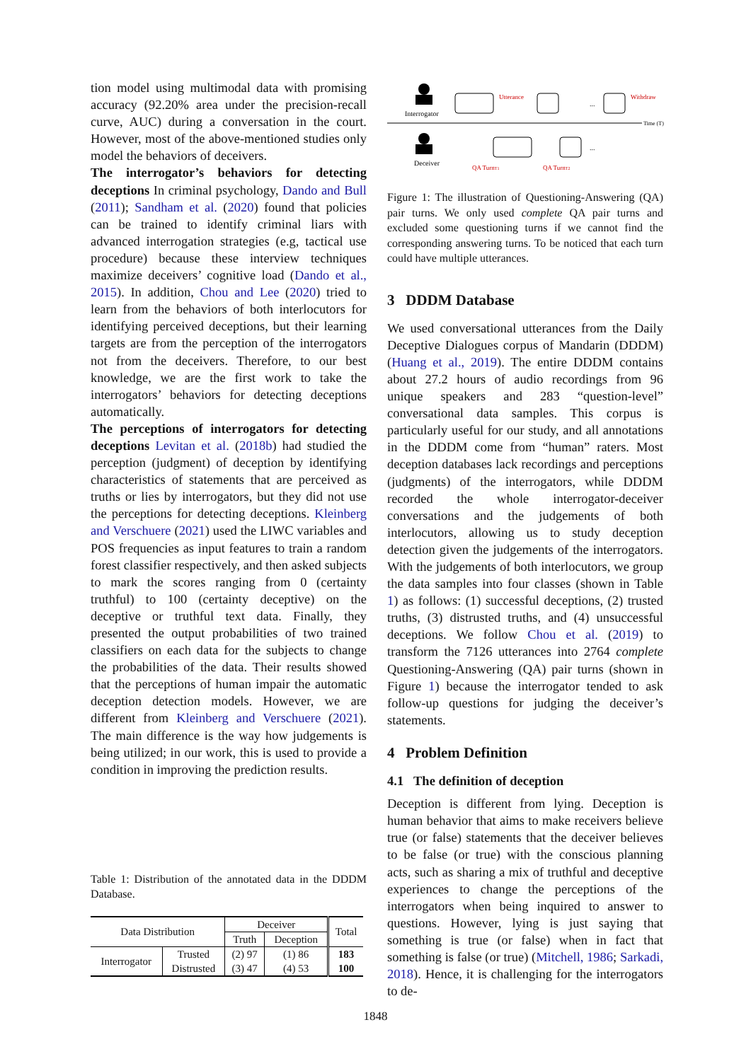tion model using multimodal data with promising accuracy (92.20% area under the precision-recall curve, AUC) during a conversation in the court. However, most of the above-mentioned studies only model the behaviors of deceivers.
The interrogator’s behaviors for detecting deceptions In criminal psychology, Dando and Bull (2011); Sandham et al. (2020) found that policies can be trained to identify criminal liars with advanced interrogation strategies (e.g, tactical use procedure) because these interview techniques maximize deceivers’ cognitive load (Dando et al., 2015). In addition, Chou and Lee (2020) tried to learn from the behaviors of both interlocutors for identifying perceived deceptions, but their learning targets are from the perception of the interrogators not from the deceivers. Therefore, to our best knowledge, we are the first work to take the interrogators’ behaviors for detecting deceptions automatically.
The perceptions of interrogators for detecting deceptions Levitan et al. (2018b) had studied the perception (judgment) of deception by identifying characteristics of statements that are perceived as truths or lies by interrogators, but they did not use the perceptions for detecting deceptions. Kleinberg and Verschuere (2021) used the LIWC variables and POS frequencies as input features to train a random forest classifier respectively, and then asked subjects to mark the scores ranging from 0 (certainty truthful) to 100 (certainty deceptive) on the deceptive or truthful text data. Finally, they presented the output probabilities of two trained classifiers on each data for the subjects to change the probabilities of the data. Their results showed that the perceptions of human impair the automatic deception detection models. However, we are different from Kleinberg and Verschuere (2021). The main difference is the way how judgements is being utilized; in our work, this is used to provide a condition in improving the prediction results.
Table 1: Distribution of the annotated data in the DDDM Database.
| Data Distribution | | Deceiver | | Total |
| | | Truth | Deception | |
| Interrogator | Trusted | (2) 97 | (1) 86 | 183 |
| | Distrusted | (3) 47 | (4) 53 | 100 |
Interrogator
Utterance
...
Withdraw
Time (T)
Deceiver
...
QA TurnT1
QA TurnT2
Figure 1: The illustration of Questioning-Answering (QA) pair turns. We only used complete QA pair turns and excluded some questioning turns if we cannot find the corresponding answering turns. To be noticed that each turn could have multiple utterances.
3 DDDM Database
We used conversational utterances from the Daily Deceptive Dialogues corpus of Mandarin (DDDM) (Huang et al., 2019). The entire DDDM contains about 27.2 hours of audio recordings from 96 unique speakers and 283 “question-level” conversational data samples. This corpus is particularly useful for our study, and all annotations in the DDDM come from “human” raters. Most deception databases lack recordings and perceptions (judgments) of the interrogators, while DDDM recorded the whole interrogator-deceiver conversations and the judgements of both interlocutors, allowing us to study deception detection given the judgements of the interrogators. With the judgements of both interlocutors, we group the data samples into four classes (shown in Table 1) as follows: (1) successful deceptions, (2) trusted truths, (3) distrusted truths, and (4) unsuccessful deceptions. We follow Chou et al. (2019) to transform the 7126 utterances into 2764 complete Questioning-Answering (QA) pair turns (shown in Figure 1) because the interrogator tended to ask follow-up questions for judging the deceiver’s statements.
4 Problem Definition
4.1 The definition of deception
Deception is different from lying. Deception is human behavior that aims to make receivers believe true (or false) statements that the deceiver believes to be false (or true) with the conscious planning acts, such as sharing a mix of truthful and deceptive experiences to change the perceptions of the interrogators when being inquired to answer to questions. However, lying is just saying that something is true (or false) when in fact that something is false (or true) (Mitchell, 1986; Sarkadi, 2018). Hence, it is challenging for the interrogators to de-
1848